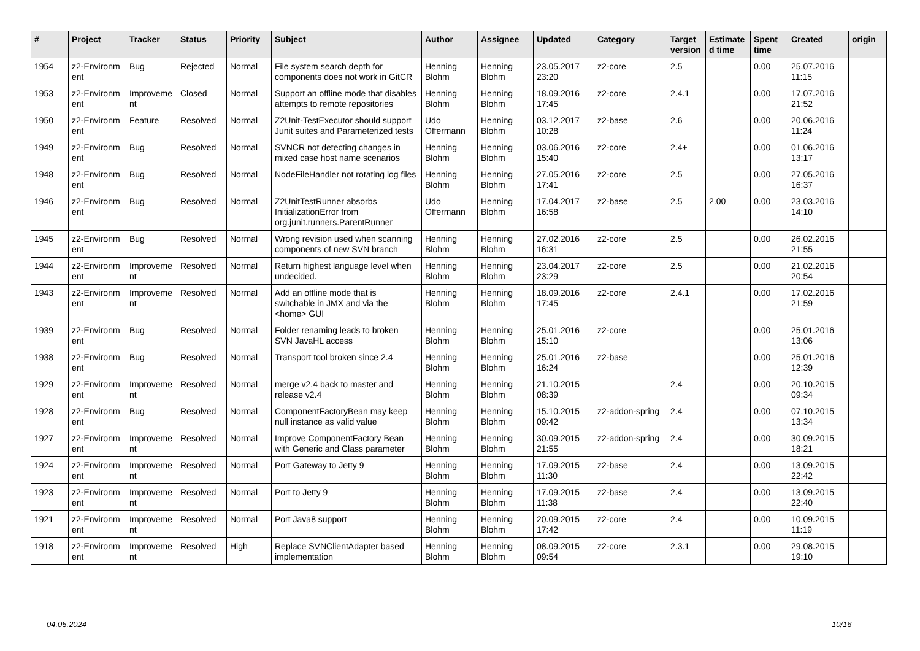| # | Project | Tracker | Status | Priority | Subject | Author | Assignee | Updated | Category | Target version | Estimate d time | Spent time | Created | origin |
| --- | --- | --- | --- | --- | --- | --- | --- | --- | --- | --- | --- | --- | --- | --- |
| 1954 | z2-Environm ent | Bug | Rejected | Normal | File system search depth for components does not work in GitCR | Henning Blohm | Henning Blohm | 23.05.2017 23:20 | z2-core | 2.5 | | 0.00 | 25.07.2016 11:15 | |
| 1953 | z2-Environm ent | Improveme nt | Closed | Normal | Support an offline mode that disables attempts to remote repositories | Henning Blohm | Henning Blohm | 18.09.2016 17:45 | z2-core | 2.4.1 | | 0.00 | 17.07.2016 21:52 | |
| 1950 | z2-Environm ent | Feature | Resolved | Normal | Z2Unit-TestExecutor should support Junit suites and Parameterized tests | Udo Offermann | Henning Blohm | 03.12.2017 10:28 | z2-base | 2.6 | | 0.00 | 20.06.2016 11:24 | |
| 1949 | z2-Environm ent | Bug | Resolved | Normal | SVNCR not detecting changes in mixed case host name scenarios | Henning Blohm | Henning Blohm | 03.06.2016 15:40 | z2-core | 2.4+ | | 0.00 | 01.06.2016 13:17 | |
| 1948 | z2-Environm ent | Bug | Resolved | Normal | NodeFileHandler not rotating log files | Henning Blohm | Henning Blohm | 27.05.2016 17:41 | z2-core | 2.5 | | 0.00 | 27.05.2016 16:37 | |
| 1946 | z2-Environm ent | Bug | Resolved | Normal | Z2UnitTestRunner absorbs InitializationError from org.junit.runners.ParentRunner | Udo Offermann | Henning Blohm | 17.04.2017 16:58 | z2-base | 2.5 | 2.00 | 0.00 | 23.03.2016 14:10 | |
| 1945 | z2-Environm ent | Bug | Resolved | Normal | Wrong revision used when scanning components of new SVN branch | Henning Blohm | Henning Blohm | 27.02.2016 16:31 | z2-core | 2.5 | | 0.00 | 26.02.2016 21:55 | |
| 1944 | z2-Environm ent | Improveme nt | Resolved | Normal | Return highest language level when undecided. | Henning Blohm | Henning Blohm | 23.04.2017 23:29 | z2-core | 2.5 | | 0.00 | 21.02.2016 20:54 | |
| 1943 | z2-Environm ent | Improveme nt | Resolved | Normal | Add an offline mode that is switchable in JMX and via the <home> GUI | Henning Blohm | Henning Blohm | 18.09.2016 17:45 | z2-core | 2.4.1 | | 0.00 | 17.02.2016 21:59 | |
| 1939 | z2-Environm ent | Bug | Resolved | Normal | Folder renaming leads to broken SVN JavaHL access | Henning Blohm | Henning Blohm | 25.01.2016 15:10 | z2-core | | | 0.00 | 25.01.2016 13:06 | |
| 1938 | z2-Environm ent | Bug | Resolved | Normal | Transport tool broken since 2.4 | Henning Blohm | Henning Blohm | 25.01.2016 16:24 | z2-base | | | 0.00 | 25.01.2016 12:39 | |
| 1929 | z2-Environm ent | Improveme nt | Resolved | Normal | merge v2.4 back to master and release v2.4 | Henning Blohm | Henning Blohm | 21.10.2015 08:39 | | 2.4 | | 0.00 | 20.10.2015 09:34 | |
| 1928 | z2-Environm ent | Bug | Resolved | Normal | ComponentFactoryBean may keep null instance as valid value | Henning Blohm | Henning Blohm | 15.10.2015 09:42 | z2-addon-spring | 2.4 | | 0.00 | 07.10.2015 13:34 | |
| 1927 | z2-Environm ent | Improveme nt | Resolved | Normal | Improve ComponentFactory Bean with Generic and Class parameter | Henning Blohm | Henning Blohm | 30.09.2015 21:55 | z2-addon-spring | 2.4 | | 0.00 | 30.09.2015 18:21 | |
| 1924 | z2-Environm ent | Improveme nt | Resolved | Normal | Port Gateway to Jetty 9 | Henning Blohm | Henning Blohm | 17.09.2015 11:30 | z2-base | 2.4 | | 0.00 | 13.09.2015 22:42 | |
| 1923 | z2-Environm ent | Improveme nt | Resolved | Normal | Port to Jetty 9 | Henning Blohm | Henning Blohm | 17.09.2015 11:38 | z2-base | 2.4 | | 0.00 | 13.09.2015 22:40 | |
| 1921 | z2-Environm ent | Improveme nt | Resolved | Normal | Port Java8 support | Henning Blohm | Henning Blohm | 20.09.2015 17:42 | z2-core | 2.4 | | 0.00 | 10.09.2015 11:19 | |
| 1918 | z2-Environm ent | Improveme nt | Resolved | High | Replace SVNClientAdapter based implementation | Henning Blohm | Henning Blohm | 08.09.2015 09:54 | z2-core | 2.3.1 | | 0.00 | 29.08.2015 19:10 | |
04.05.2024 10/16